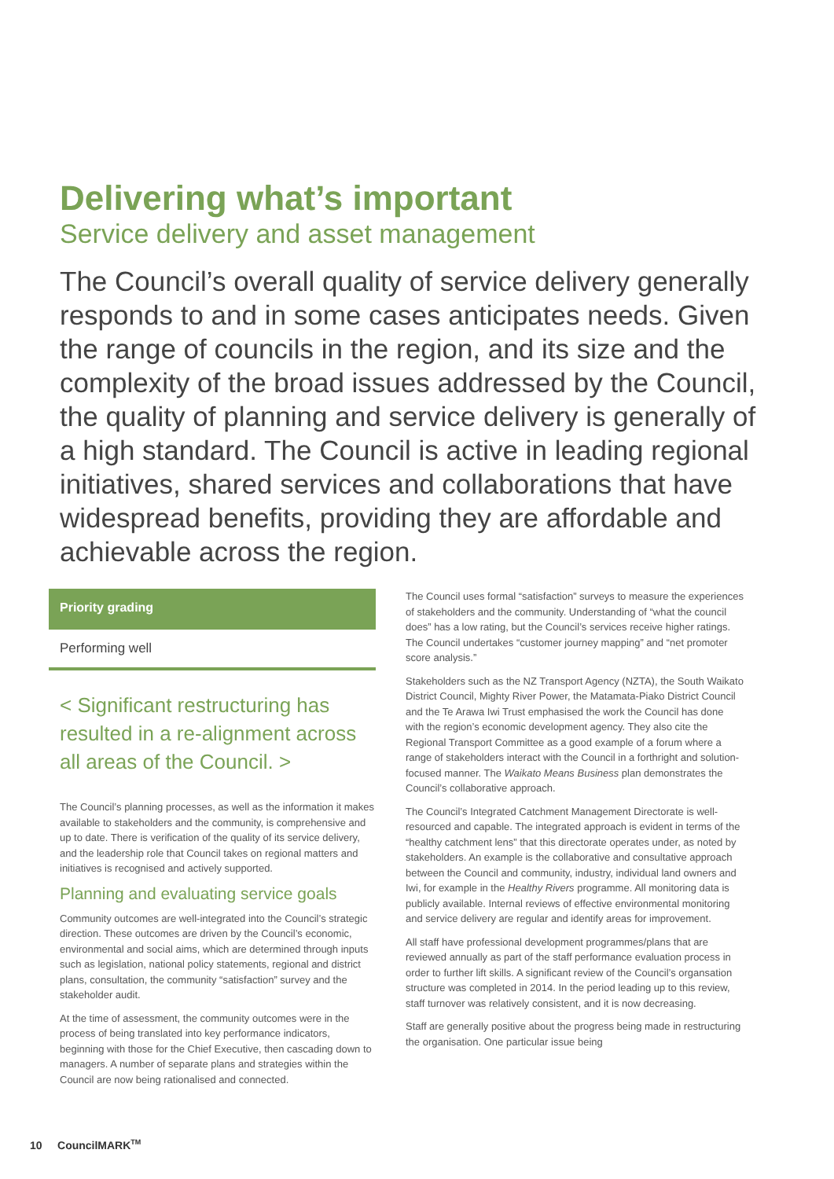Delivering what’s important
Service delivery and asset management
The Council’s overall quality of service delivery generally responds to and in some cases anticipates needs. Given the range of councils in the region, and its size and the complexity of the broad issues addressed by the Council, the quality of planning and service delivery is generally of a high standard. The Council is active in leading regional initiatives, shared services and collaborations that have widespread benefits, providing they are affordable and achievable across the region.
Priority grading
Performing well
< Significant restructuring has resulted in a re-alignment across all areas of the Council. >
The Council’s planning processes, as well as the information it makes available to stakeholders and the community, is comprehensive and up to date. There is verification of the quality of its service delivery, and the leadership role that Council takes on regional matters and initiatives is recognised and actively supported.
Planning and evaluating service goals
Community outcomes are well-integrated into the Council’s strategic direction. These outcomes are driven by the Council’s economic, environmental and social aims, which are determined through inputs such as legislation, national policy statements, regional and district plans, consultation, the community “satisfaction” survey and the stakeholder audit.
At the time of assessment, the community outcomes were in the process of being translated into key performance indicators, beginning with those for the Chief Executive, then cascading down to managers. A number of separate plans and strategies within the Council are now being rationalised and connected.
The Council uses formal “satisfaction” surveys to measure the experiences of stakeholders and the community. Understanding of “what the council does” has a low rating, but the Council’s services receive higher ratings. The Council undertakes “customer journey mapping” and “net promoter score analysis.”
Stakeholders such as the NZ Transport Agency (NZTA), the South Waikato District Council, Mighty River Power, the Matamata-Piako District Council and the Te Arawa Iwi Trust emphasised the work the Council has done with the region’s economic development agency. They also cite the Regional Transport Committee as a good example of a forum where a range of stakeholders interact with the Council in a forthright and solution-focused manner. The Waikato Means Business plan demonstrates the Council’s collaborative approach.
The Council’s Integrated Catchment Management Directorate is well-resourced and capable. The integrated approach is evident in terms of the “healthy catchment lens” that this directorate operates under, as noted by stakeholders. An example is the collaborative and consultative approach between the Council and community, industry, individual land owners and Iwi, for example in the Healthy Rivers programme. All monitoring data is publicly available. Internal reviews of effective environmental monitoring and service delivery are regular and identify areas for improvement.
All staff have professional development programmes/plans that are reviewed annually as part of the staff performance evaluation process in order to further lift skills. A significant review of the Council’s organsation structure was completed in 2014. In the period leading up to this review, staff turnover was relatively consistent, and it is now decreasing.
Staff are generally positive about the progress being made in restructuring the organisation. One particular issue being
10 CouncilMARK<sup>TM</sup>